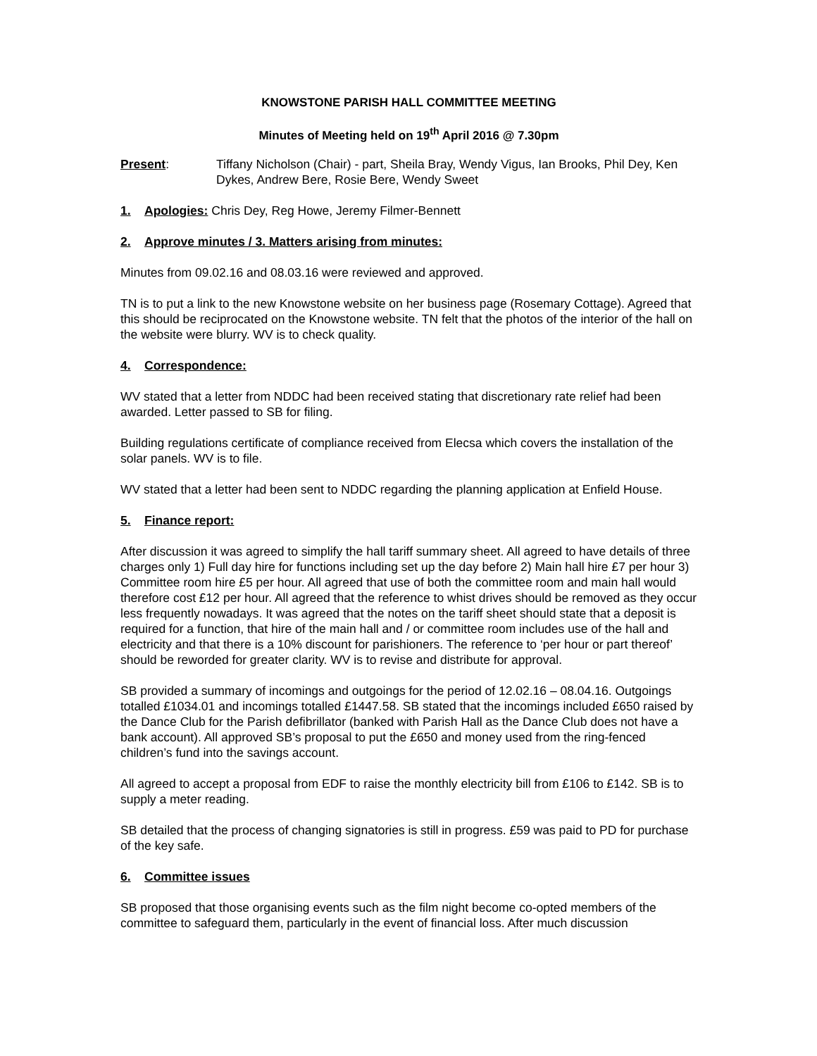KNOWSTONE PARISH HALL COMMITTEE MEETING
Minutes of Meeting held on 19<sup>th</sup> April 2016 @ 7.30pm
Present: Tiffany Nicholson (Chair) - part, Sheila Bray, Wendy Vigus, Ian Brooks, Phil Dey, Ken Dykes, Andrew Bere, Rosie Bere, Wendy Sweet
1. Apologies: Chris Dey, Reg Howe, Jeremy Filmer-Bennett
2. Approve minutes / 3. Matters arising from minutes:
Minutes from 09.02.16 and 08.03.16 were reviewed and approved.
TN is to put a link to the new Knowstone website on her business page (Rosemary Cottage). Agreed that this should be reciprocated on the Knowstone website. TN felt that the photos of the interior of the hall on the website were blurry. WV is to check quality.
4. Correspondence:
WV stated that a letter from NDDC had been received stating that discretionary rate relief had been awarded. Letter passed to SB for filing.
Building regulations certificate of compliance received from Elecsa which covers the installation of the solar panels. WV is to file.
WV stated that a letter had been sent to NDDC regarding the planning application at Enfield House.
5. Finance report:
After discussion it was agreed to simplify the hall tariff summary sheet. All agreed to have details of three charges only 1) Full day hire for functions including set up the day before 2) Main hall hire £7 per hour 3) Committee room hire £5 per hour. All agreed that use of both the committee room and main hall would therefore cost £12 per hour. All agreed that the reference to whist drives should be removed as they occur less frequently nowadays. It was agreed that the notes on the tariff sheet should state that a deposit is required for a function, that hire of the main hall and / or committee room includes use of the hall and electricity and that there is a 10% discount for parishioners. The reference to ‘per hour or part thereof’ should be reworded for greater clarity. WV is to revise and distribute for approval.
SB provided a summary of incomings and outgoings for the period of 12.02.16 – 08.04.16. Outgoings totalled £1034.01 and incomings totalled £1447.58. SB stated that the incomings included £650 raised by the Dance Club for the Parish defibrillator (banked with Parish Hall as the Dance Club does not have a bank account). All approved SB’s proposal to put the £650 and money used from the ring-fenced children’s fund into the savings account.
All agreed to accept a proposal from EDF to raise the monthly electricity bill from £106 to £142. SB is to supply a meter reading.
SB detailed that the process of changing signatories is still in progress. £59 was paid to PD for purchase of the key safe.
6. Committee issues
SB proposed that those organising events such as the film night become co-opted members of the committee to safeguard them, particularly in the event of financial loss. After much discussion